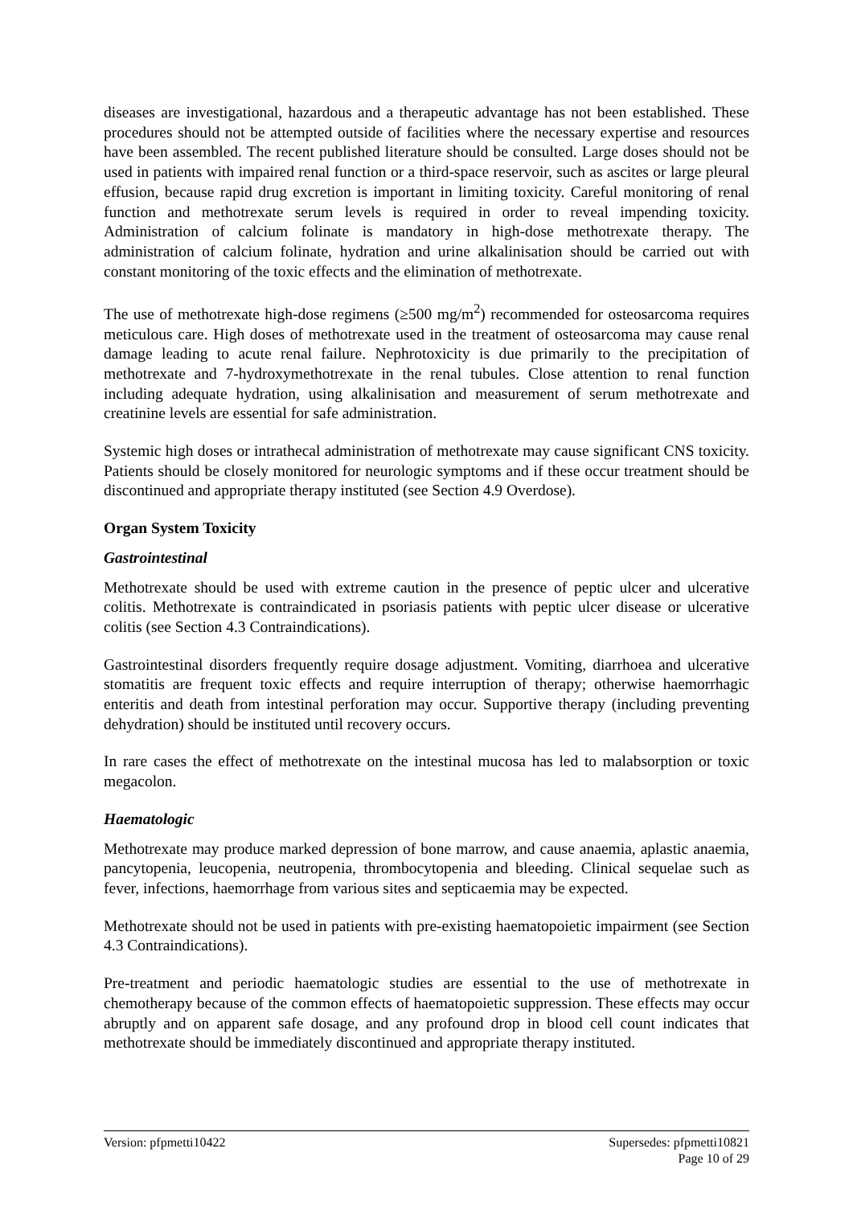diseases are investigational, hazardous and a therapeutic advantage has not been established. These procedures should not be attempted outside of facilities where the necessary expertise and resources have been assembled. The recent published literature should be consulted. Large doses should not be used in patients with impaired renal function or a third-space reservoir, such as ascites or large pleural effusion, because rapid drug excretion is important in limiting toxicity. Careful monitoring of renal function and methotrexate serum levels is required in order to reveal impending toxicity. Administration of calcium folinate is mandatory in high-dose methotrexate therapy. The administration of calcium folinate, hydration and urine alkalinisation should be carried out with constant monitoring of the toxic effects and the elimination of methotrexate.
The use of methotrexate high-dose regimens (≥500 mg/m<sup>2</sup>) recommended for osteosarcoma requires meticulous care. High doses of methotrexate used in the treatment of osteosarcoma may cause renal damage leading to acute renal failure. Nephrotoxicity is due primarily to the precipitation of methotrexate and 7-hydroxymethotrexate in the renal tubules. Close attention to renal function including adequate hydration, using alkalinisation and measurement of serum methotrexate and creatinine levels are essential for safe administration.
Systemic high doses or intrathecal administration of methotrexate may cause significant CNS toxicity. Patients should be closely monitored for neurologic symptoms and if these occur treatment should be discontinued and appropriate therapy instituted (see Section 4.9 Overdose).
Organ System Toxicity
Gastrointestinal
Methotrexate should be used with extreme caution in the presence of peptic ulcer and ulcerative colitis. Methotrexate is contraindicated in psoriasis patients with peptic ulcer disease or ulcerative colitis (see Section 4.3 Contraindications).
Gastrointestinal disorders frequently require dosage adjustment. Vomiting, diarrhoea and ulcerative stomatitis are frequent toxic effects and require interruption of therapy; otherwise haemorrhagic enteritis and death from intestinal perforation may occur. Supportive therapy (including preventing dehydration) should be instituted until recovery occurs.
In rare cases the effect of methotrexate on the intestinal mucosa has led to malabsorption or toxic megacolon.
Haematologic
Methotrexate may produce marked depression of bone marrow, and cause anaemia, aplastic anaemia, pancytopenia, leucopenia, neutropenia, thrombocytopenia and bleeding. Clinical sequelae such as fever, infections, haemorrhage from various sites and septicaemia may be expected.
Methotrexate should not be used in patients with pre-existing haematopoietic impairment (see Section 4.3 Contraindications).
Pre-treatment and periodic haematologic studies are essential to the use of methotrexate in chemotherapy because of the common effects of haematopoietic suppression. These effects may occur abruptly and on apparent safe dosage, and any profound drop in blood cell count indicates that methotrexate should be immediately discontinued and appropriate therapy instituted.
Version: pfpmetti10422 Supersedes: pfpmetti10821
Page 10 of 29